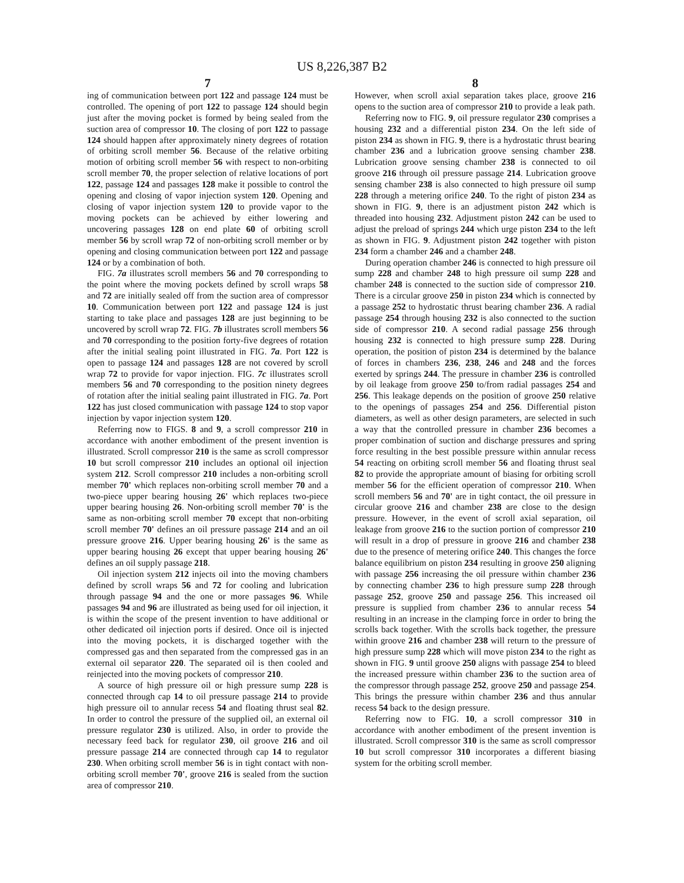US 8,226,387 B2
7
ing of communication between port 122 and passage 124 must be controlled. The opening of port 122 to passage 124 should begin just after the moving pocket is formed by being sealed from the suction area of compressor 10. The closing of port 122 to passage 124 should happen after approximately ninety degrees of rotation of orbiting scroll member 56. Because of the relative orbiting motion of orbiting scroll member 56 with respect to non-orbiting scroll member 70, the proper selection of relative locations of port 122, passage 124 and passages 128 make it possible to control the opening and closing of vapor injection system 120. Opening and closing of vapor injection system 120 to provide vapor to the moving pockets can be achieved by either lowering and uncovering passages 128 on end plate 60 of orbiting scroll member 56 by scroll wrap 72 of non-orbiting scroll member or by opening and closing communication between port 122 and passage 124 or by a combination of both.
FIG. 7a illustrates scroll members 56 and 70 corresponding to the point where the moving pockets defined by scroll wraps 58 and 72 are initially sealed off from the suction area of compressor 10. Communication between port 122 and passage 124 is just starting to take place and passages 128 are just beginning to be uncovered by scroll wrap 72. FIG. 7b illustrates scroll members 56 and 70 corresponding to the position forty-five degrees of rotation after the initial sealing point illustrated in FIG. 7a. Port 122 is open to passage 124 and passages 128 are not covered by scroll wrap 72 to provide for vapor injection. FIG. 7c illustrates scroll members 56 and 70 corresponding to the position ninety degrees of rotation after the initial sealing paint illustrated in FIG. 7a. Port 122 has just closed communication with passage 124 to stop vapor injection by vapor injection system 120.
Referring now to FIGS. 8 and 9, a scroll compressor 210 in accordance with another embodiment of the present invention is illustrated. Scroll compressor 210 is the same as scroll compressor 10 but scroll compressor 210 includes an optional oil injection system 212. Scroll compressor 210 includes a non-orbiting scroll member 70' which replaces non-orbiting scroll member 70 and a two-piece upper bearing housing 26' which replaces two-piece upper bearing housing 26. Non-orbiting scroll member 70' is the same as non-orbiting scroll member 70 except that non-orbiting scroll member 70' defines an oil pressure passage 214 and an oil pressure groove 216. Upper bearing housing 26' is the same as upper bearing housing 26 except that upper bearing housing 26' defines an oil supply passage 218.
Oil injection system 212 injects oil into the moving chambers defined by scroll wraps 56 and 72 for cooling and lubrication through passage 94 and the one or more passages 96. While passages 94 and 96 are illustrated as being used for oil injection, it is within the scope of the present invention to have additional or other dedicated oil injection ports if desired. Once oil is injected into the moving pockets, it is discharged together with the compressed gas and then separated from the compressed gas in an external oil separator 220. The separated oil is then cooled and reinjected into the moving pockets of compressor 210.
A source of high pressure oil or high pressure sump 228 is connected through cap 14 to oil pressure passage 214 to provide high pressure oil to annular recess 54 and floating thrust seal 82. In order to control the pressure of the supplied oil, an external oil pressure regulator 230 is utilized. Also, in order to provide the necessary feed back for regulator 230, oil groove 216 and oil pressure passage 214 are connected through cap 14 to regulator 230. When orbiting scroll member 56 is in tight contact with non-orbiting scroll member 70', groove 216 is sealed from the suction area of compressor 210.
8
However, when scroll axial separation takes place, groove 216 opens to the suction area of compressor 210 to provide a leak path.
Referring now to FIG. 9, oil pressure regulator 230 comprises a housing 232 and a differential piston 234. On the left side of piston 234 as shown in FIG. 9, there is a hydrostatic thrust bearing chamber 236 and a lubrication groove sensing chamber 238. Lubrication groove sensing chamber 238 is connected to oil groove 216 through oil pressure passage 214. Lubrication groove sensing chamber 238 is also connected to high pressure oil sump 228 through a metering orifice 240. To the right of piston 234 as shown in FIG. 9, there is an adjustment piston 242 which is threaded into housing 232. Adjustment piston 242 can be used to adjust the preload of springs 244 which urge piston 234 to the left as shown in FIG. 9. Adjustment piston 242 together with piston 234 form a chamber 246 and a chamber 248.
During operation chamber 246 is connected to high pressure oil sump 228 and chamber 248 to high pressure oil sump 228 and chamber 248 is connected to the suction side of compressor 210. There is a circular groove 250 in piston 234 which is connected by a passage 252 to hydrostatic thrust bearing chamber 236. A radial passage 254 through housing 232 is also connected to the suction side of compressor 210. A second radial passage 256 through housing 232 is connected to high pressure sump 228. During operation, the position of piston 234 is determined by the balance of forces in chambers 236, 238, 246 and 248 and the forces exerted by springs 244. The pressure in chamber 236 is controlled by oil leakage from groove 250 to/from radial passages 254 and 256. This leakage depends on the position of groove 250 relative to the openings of passages 254 and 256. Differential piston diameters, as well as other design parameters, are selected in such a way that the controlled pressure in chamber 236 becomes a proper combination of suction and discharge pressures and spring force resulting in the best possible pressure within annular recess 54 reacting on orbiting scroll member 56 and floating thrust seal 82 to provide the appropriate amount of biasing for orbiting scroll member 56 for the efficient operation of compressor 210. When scroll members 56 and 70' are in tight contact, the oil pressure in circular groove 216 and chamber 238 are close to the design pressure. However, in the event of scroll axial separation, oil leakage from groove 216 to the suction portion of compressor 210 will result in a drop of pressure in groove 216 and chamber 238 due to the presence of metering orifice 240. This changes the force balance equilibrium on piston 234 resulting in groove 250 aligning with passage 256 increasing the oil pressure within chamber 236 by connecting chamber 236 to high pressure sump 228 through passage 252, groove 250 and passage 256. This increased oil pressure is supplied from chamber 236 to annular recess 54 resulting in an increase in the clamping force in order to bring the scrolls back together. With the scrolls back together, the pressure within groove 216 and chamber 238 will return to the pressure of high pressure sump 228 which will move piston 234 to the right as shown in FIG. 9 until groove 250 aligns with passage 254 to bleed the increased pressure within chamber 236 to the suction area of the compressor through passage 252, groove 250 and passage 254. This brings the pressure within chamber 236 and thus annular recess 54 back to the design pressure.
Referring now to FIG. 10, a scroll compressor 310 in accordance with another embodiment of the present invention is illustrated. Scroll compressor 310 is the same as scroll compressor 10 but scroll compressor 310 incorporates a different biasing system for the orbiting scroll member.